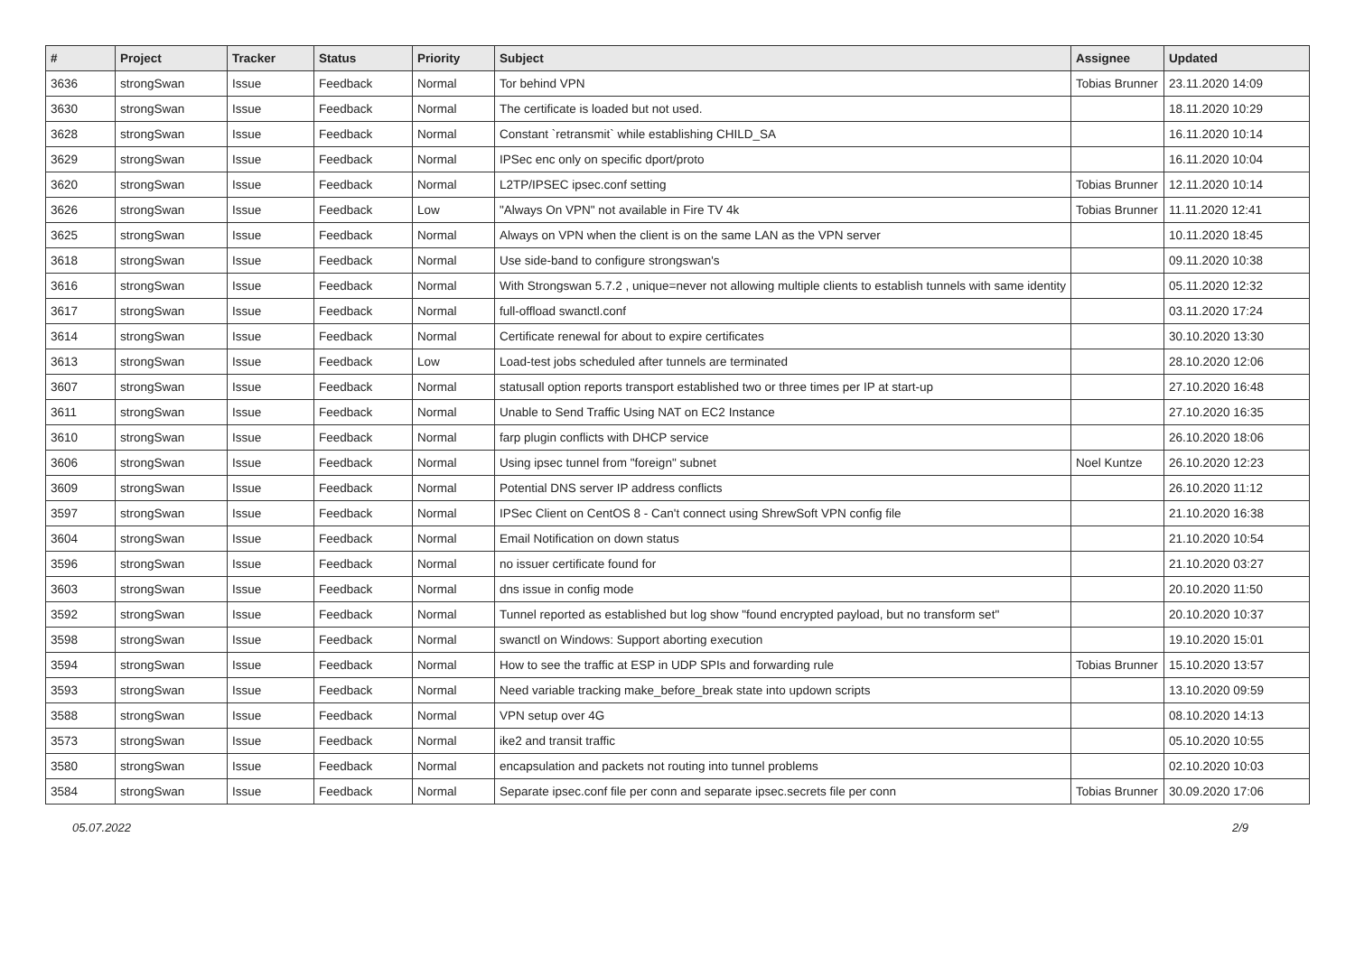| # | Project | Tracker | Status | Priority | Subject | Assignee | Updated |
| --- | --- | --- | --- | --- | --- | --- | --- |
| 3636 | strongSwan | Issue | Feedback | Normal | Tor behind VPN | Tobias Brunner | 23.11.2020 14:09 |
| 3630 | strongSwan | Issue | Feedback | Normal | The certificate is loaded but not used. | | 18.11.2020 10:29 |
| 3628 | strongSwan | Issue | Feedback | Normal | Constant `retransmit` while establishing CHILD_SA | | 16.11.2020 10:14 |
| 3629 | strongSwan | Issue | Feedback | Normal | IPSec enc only on specific dport/proto | | 16.11.2020 10:04 |
| 3620 | strongSwan | Issue | Feedback | Normal | L2TP/IPSEC ipsec.conf setting | Tobias Brunner | 12.11.2020 10:14 |
| 3626 | strongSwan | Issue | Feedback | Low | "Always On VPN" not available in Fire TV 4k | Tobias Brunner | 11.11.2020 12:41 |
| 3625 | strongSwan | Issue | Feedback | Normal | Always on VPN when the client is on the same LAN as the VPN server | | 10.11.2020 18:45 |
| 3618 | strongSwan | Issue | Feedback | Normal | Use side-band to configure strongswan's | | 09.11.2020 10:38 |
| 3616 | strongSwan | Issue | Feedback | Normal | With Strongswan 5.7.2 , unique=never not allowing multiple clients to establish tunnels with same identity | | 05.11.2020 12:32 |
| 3617 | strongSwan | Issue | Feedback | Normal | full-offload swanctl.conf | | 03.11.2020 17:24 |
| 3614 | strongSwan | Issue | Feedback | Normal | Certificate renewal for about to expire certificates | | 30.10.2020 13:30 |
| 3613 | strongSwan | Issue | Feedback | Low | Load-test jobs scheduled after tunnels are terminated | | 28.10.2020 12:06 |
| 3607 | strongSwan | Issue | Feedback | Normal | statusall option reports transport established two or three times per IP at start-up | | 27.10.2020 16:48 |
| 3611 | strongSwan | Issue | Feedback | Normal | Unable to Send Traffic Using NAT on EC2 Instance | | 27.10.2020 16:35 |
| 3610 | strongSwan | Issue | Feedback | Normal | farp plugin conflicts with DHCP service | | 26.10.2020 18:06 |
| 3606 | strongSwan | Issue | Feedback | Normal | Using ipsec tunnel from "foreign" subnet | Noel Kuntze | 26.10.2020 12:23 |
| 3609 | strongSwan | Issue | Feedback | Normal | Potential DNS server IP address conflicts | | 26.10.2020 11:12 |
| 3597 | strongSwan | Issue | Feedback | Normal | IPSec Client on CentOS 8 - Can't connect using ShrewSoft VPN config file | | 21.10.2020 16:38 |
| 3604 | strongSwan | Issue | Feedback | Normal | Email Notification on down status | | 21.10.2020 10:54 |
| 3596 | strongSwan | Issue | Feedback | Normal | no issuer certificate found for | | 21.10.2020 03:27 |
| 3603 | strongSwan | Issue | Feedback | Normal | dns issue in config mode | | 20.10.2020 11:50 |
| 3592 | strongSwan | Issue | Feedback | Normal | Tunnel reported as established but log show "found encrypted payload, but no transform set" | | 20.10.2020 10:37 |
| 3598 | strongSwan | Issue | Feedback | Normal | swanctl on Windows: Support aborting execution | | 19.10.2020 15:01 |
| 3594 | strongSwan | Issue | Feedback | Normal | How to see the traffic at ESP in UDP SPIs and forwarding rule | Tobias Brunner | 15.10.2020 13:57 |
| 3593 | strongSwan | Issue | Feedback | Normal | Need variable tracking make_before_break state into updown scripts | | 13.10.2020 09:59 |
| 3588 | strongSwan | Issue | Feedback | Normal | VPN setup over 4G | | 08.10.2020 14:13 |
| 3573 | strongSwan | Issue | Feedback | Normal | ike2 and transit traffic | | 05.10.2020 10:55 |
| 3580 | strongSwan | Issue | Feedback | Normal | encapsulation and packets not routing into tunnel problems | | 02.10.2020 10:03 |
| 3584 | strongSwan | Issue | Feedback | Normal | Separate ipsec.conf file per conn and separate ipsec.secrets file per conn | Tobias Brunner | 30.09.2020 17:06 |
05.07.2022 2/9